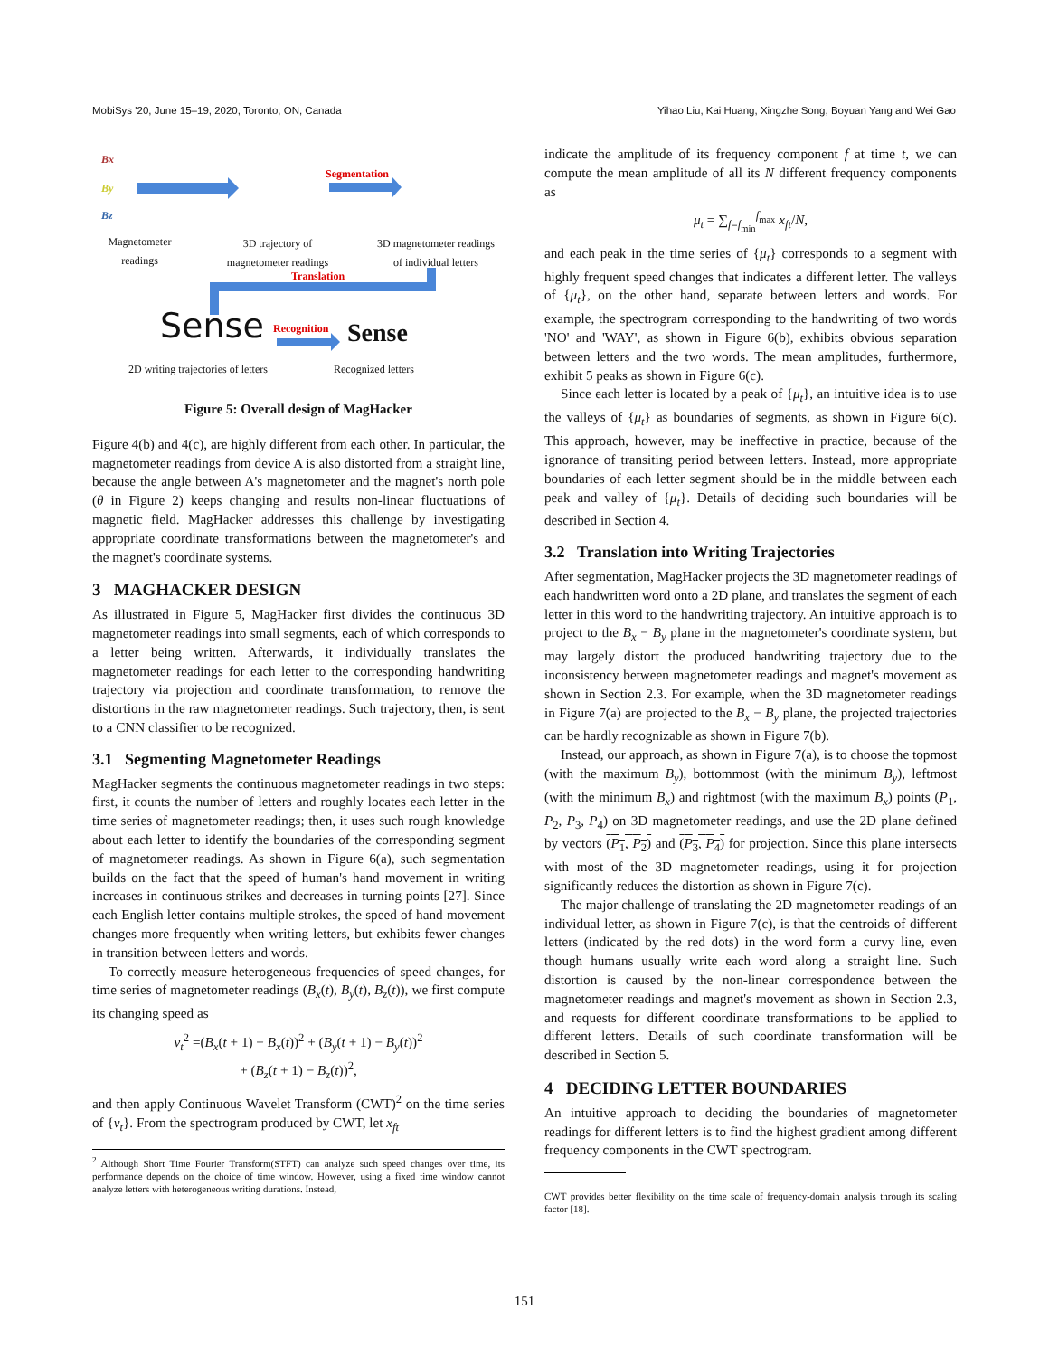MobiSys '20, June 15–19, 2020, Toronto, ON, Canada Yihao Liu, Kai Huang, Xingzhe Song, Boyuan Yang and Wei Gao
Bx
By
Bz
Magnetometer
readings
3D trajectory of
magnetometer readings
3D magnetometer readings
of individual letters
Segmentation
Translation
Recognition
Sense Sense
2D writing trajectories of letters
Recognized letters
Figure 5: Overall design of MagHacker
Figure 4(b) and 4(c), are highly different from each other. In particular, the magnetometer readings from device A is also distorted from a straight line, because the angle between A's magnetometer and the magnet's north pole (θ in Figure 2) keeps changing and results non-linear fluctuations of magnetic field. MagHacker addresses this challenge by investigating appropriate coordinate transformations between the magnetometer's and the magnet's coordinate systems.
3 MAGHACKER DESIGN
As illustrated in Figure 5, MagHacker first divides the continuous 3D magnetometer readings into small segments, each of which corresponds to a letter being written. Afterwards, it individually translates the magnetometer readings for each letter to the corresponding handwriting trajectory via projection and coordinate transformation, to remove the distortions in the raw magnetometer readings. Such trajectory, then, is sent to a CNN classifier to be recognized.
3.1 Segmenting Magnetometer Readings
MagHacker segments the continuous magnetometer readings in two steps: first, it counts the number of letters and roughly locates each letter in the time series of magnetometer readings; then, it uses such rough knowledge about each letter to identify the boundaries of the corresponding segment of magnetometer readings. As shown in Figure 6(a), such segmentation builds on the fact that the speed of human's hand movement in writing increases in continuous strikes and decreases in turning points [27]. Since each English letter contains multiple strokes, the speed of hand movement changes more frequently when writing letters, but exhibits fewer changes in transition between letters and words.
To correctly measure heterogeneous frequencies of speed changes, for time series of magnetometer readings (B<sub>x</sub>(t), B<sub>y</sub>(t), B<sub>z</sub>(t)), we first compute its changing speed as
v<sub>t</sub><sup>2</sup> =(B<sub>x</sub>(t + 1) − B<sub>x</sub>(t))<sup>2</sup> + (B<sub>y</sub>(t + 1) − B<sub>y</sub>(t))<sup>2</sup>
+ (B<sub>z</sub>(t + 1) − B<sub>z</sub>(t))<sup>2</sup>,
and then apply Continuous Wavelet Transform (CWT)<sup>2</sup> on the time series of {v<sub>t</sub>}. From the spectrogram produced by CWT, let x<sub>ft</sub>
<sup>2</sup> Although Short Time Fourier Transform(STFT) can analyze such speed changes over time, its performance depends on the choice of time window. However, using a fixed time window cannot analyze letters with heterogeneous writing durations. Instead,
indicate the amplitude of its frequency component f at time t, we can compute the mean amplitude of all its N different frequency components as
μ<sub>t</sub> = ∑<sub>f=f<sub>min</sub></sub><sup>f<sub>max</sub></sup> x<sub>ft</sub>/N,
and each peak in the time series of {μ<sub>t</sub>} corresponds to a segment with highly frequent speed changes that indicates a different letter. The valleys of {μ<sub>t</sub>}, on the other hand, separate between letters and words. For example, the spectrogram corresponding to the handwriting of two words 'NO' and 'WAY', as shown in Figure 6(b), exhibits obvious separation between letters and the two words. The mean amplitudes, furthermore, exhibit 5 peaks as shown in Figure 6(c).
Since each letter is located by a peak of {μ<sub>t</sub>}, an intuitive idea is to use the valleys of {μ<sub>t</sub>} as boundaries of segments, as shown in Figure 6(c). This approach, however, may be ineffective in practice, because of the ignorance of transiting period between letters. Instead, more appropriate boundaries of each letter segment should be in the middle between each peak and valley of {μ<sub>t</sub>}. Details of deciding such boundaries will be described in Section 4.
3.2 Translation into Writing Trajectories
After segmentation, MagHacker projects the 3D magnetometer readings of each handwritten word onto a 2D plane, and translates the segment of each letter in this word to the handwriting trajectory. An intuitive approach is to project to the B<sub>x</sub> − B<sub>y</sub> plane in the magnetometer's coordinate system, but may largely distort the produced handwriting trajectory due to the inconsistency between magnetometer readings and magnet's movement as shown in Section 2.3. For example, when the 3D magnetometer readings in Figure 7(a) are projected to the B<sub>x</sub> − B<sub>y</sub> plane, the projected trajectories can be hardly recognizable as shown in Figure 7(b).
Instead, our approach, as shown in Figure 7(a), is to choose the topmost (with the maximum B<sub>y</sub>), bottommost (with the minimum B<sub>y</sub>), leftmost (with the minimum B<sub>x</sub>) and rightmost (with the maximum B<sub>x</sub>) points (P<sub>1</sub>, P<sub>2</sub>, P<sub>3</sub>, P<sub>4</sub>) on 3D magnetometer readings, and use the 2D plane defined by vectors (P<sub>1</sub>, P<sub>2</sub>) and (P<sub>3</sub>, P<sub>4</sub>) for projection. Since this plane intersects with most of the 3D magnetometer readings, using it for projection significantly reduces the distortion as shown in Figure 7(c).
The major challenge of translating the 2D magnetometer readings of an individual letter, as shown in Figure 7(c), is that the centroids of different letters (indicated by the red dots) in the word form a curvy line, even though humans usually write each word along a straight line. Such distortion is caused by the non-linear correspondence between the magnetometer readings and magnet's movement as shown in Section 2.3, and requests for different coordinate transformations to be applied to different letters. Details of such coordinate transformation will be described in Section 5.
4 DECIDING LETTER BOUNDARIES
An intuitive approach to deciding the boundaries of magnetometer readings for different letters is to find the highest gradient among different frequency components in the CWT spectrogram.
CWT provides better flexibility on the time scale of frequency-domain analysis through its scaling factor [18].
151